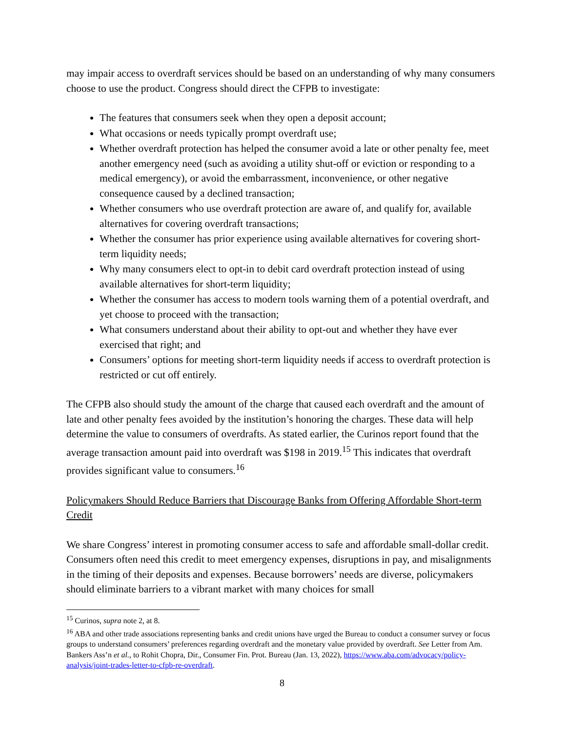may impair access to overdraft services should be based on an understanding of why many consumers choose to use the product. Congress should direct the CFPB to investigate:
The features that consumers seek when they open a deposit account;
What occasions or needs typically prompt overdraft use;
Whether overdraft protection has helped the consumer avoid a late or other penalty fee, meet another emergency need (such as avoiding a utility shut-off or eviction or responding to a medical emergency), or avoid the embarrassment, inconvenience, or other negative consequence caused by a declined transaction;
Whether consumers who use overdraft protection are aware of, and qualify for, available alternatives for covering overdraft transactions;
Whether the consumer has prior experience using available alternatives for covering short-term liquidity needs;
Why many consumers elect to opt-in to debit card overdraft protection instead of using available alternatives for short-term liquidity;
Whether the consumer has access to modern tools warning them of a potential overdraft, and yet choose to proceed with the transaction;
What consumers understand about their ability to opt-out and whether they have ever exercised that right; and
Consumers’ options for meeting short-term liquidity needs if access to overdraft protection is restricted or cut off entirely.
The CFPB also should study the amount of the charge that caused each overdraft and the amount of late and other penalty fees avoided by the institution’s honoring the charges. These data will help determine the value to consumers of overdrafts. As stated earlier, the Curinos report found that the average transaction amount paid into overdraft was $198 in 2019.<sup>15</sup> This indicates that overdraft provides significant value to consumers.<sup>16</sup>
Policymakers Should Reduce Barriers that Discourage Banks from Offering Affordable Short-term Credit
We share Congress’ interest in promoting consumer access to safe and affordable small-dollar credit. Consumers often need this credit to meet emergency expenses, disruptions in pay, and misalignments in the timing of their deposits and expenses. Because borrowers’ needs are diverse, policymakers should eliminate barriers to a vibrant market with many choices for small
<sup>15</sup> Curinos, supra note 2, at 8.
<sup>16</sup> ABA and other trade associations representing banks and credit unions have urged the Bureau to conduct a consumer survey or focus groups to understand consumers’ preferences regarding overdraft and the monetary value provided by overdraft. See Letter from Am. Bankers Ass’n et al., to Rohit Chopra, Dir., Consumer Fin. Prot. Bureau (Jan. 13, 2022), https://www.aba.com/advocacy/policy-analysis/joint-trades-letter-to-cfpb-re-overdraft.
8